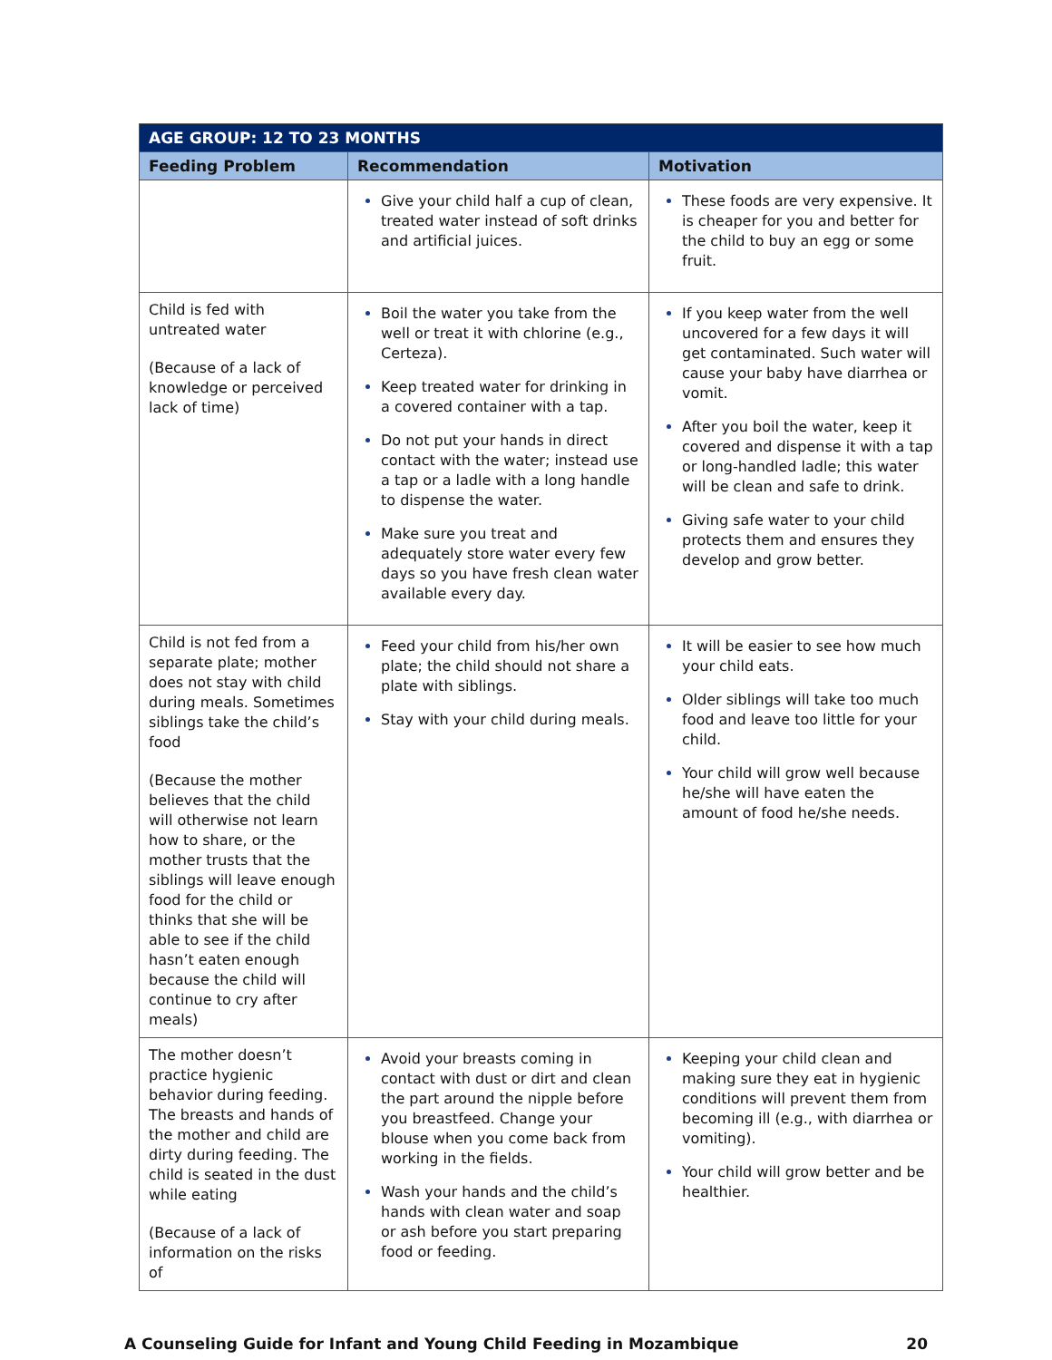| AGE GROUP: 12 TO 23 MONTHS | | |
| --- | --- | --- |
| Feeding Problem | Recommendation | Motivation |
| | Give your child half a cup of clean, treated water instead of soft drinks and artificial juices. | These foods are very expensive. It is cheaper for you and better for the child to buy an egg or some fruit. |
| Child is fed with untreated water (Because of a lack of knowledge or perceived lack of time) | Boil the water you take from the well or treat it with chlorine (e.g., Certeza). Keep treated water for drinking in a covered container with a tap. Do not put your hands in direct contact with the water; instead use a tap or a ladle with a long handle to dispense the water. Make sure you treat and adequately store water every few days so you have fresh clean water available every day. | If you keep water from the well uncovered for a few days it will get contaminated. Such water will cause your baby have diarrhea or vomit. After you boil the water, keep it covered and dispense it with a tap or long-handled ladle; this water will be clean and safe to drink. Giving safe water to your child protects them and ensures they develop and grow better. |
| Child is not fed from a separate plate; mother does not stay with child during meals. Sometimes siblings take the child’s food (Because the mother believes that the child will otherwise not learn how to share, or the mother trusts that the siblings will leave enough food for the child or thinks that she will be able to see if the child hasn’t eaten enough because the child will continue to cry after meals) | Feed your child from his/her own plate; the child should not share a plate with siblings. Stay with your child during meals. | It will be easier to see how much your child eats. Older siblings will take too much food and leave too little for your child. Your child will grow well because he/she will have eaten the amount of food he/she needs. |
| The mother doesn’t practice hygienic behavior during feeding. The breasts and hands of the mother and child are dirty during feeding. The child is seated in the dust while eating (Because of a lack of information on the risks of | Avoid your breasts coming in contact with dust or dirt and clean the part around the nipple before you breastfeed. Change your blouse when you come back from working in the fields. Wash your hands and the child’s hands with clean water and soap or ash before you start preparing food or feeding. | Keeping your child clean and making sure they eat in hygienic conditions will prevent them from becoming ill (e.g., with diarrhea or vomiting). Your child will grow better and be healthier. |
A Counseling Guide for Infant and Young Child Feeding in Mozambique 20